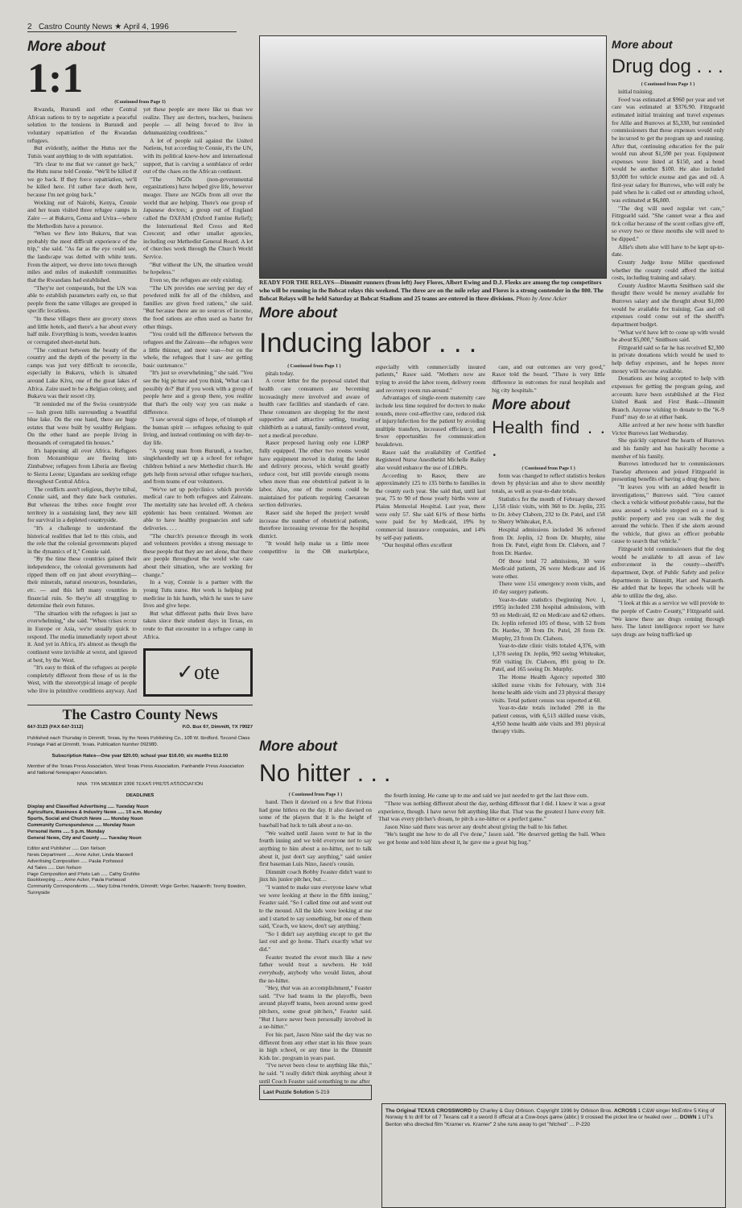2 Castro County News ★ April 4, 1996
More about
1:1
(Continued from Page 1)
Rwanda, Burundi and other Central African nations to try to negotiate a peaceful solution to the tensions in Burundi and voluntary repatriation of the Rwandan refugees.
But evidently, neither the Hutus nor the Tutsis want anything to do with repatriation.
"It's clear to me that we cannot go back," the Hutu nurse told Connie. "We'll be killed if we go back. If they force repatriation, we'll be killed here. I'd rather face death here, because I'm not going back."
Working out of Nairobi, Kenya, Connie and her team visited three refugee camps in Zaire — at Bukavu, Goma and Uvira—where the Methodists have a presence.
"When we flew into Bukavu, that was probably the most difficult experience of the trip," she said. "As far as the eye could see, the landscape was dotted with white tents. From the airport, we drove into town through miles and miles of makeshift communities that the Rwandans had established.
"They're not compounds, but the UN was able to establish parameters early on, so that people from the same villages are grouped in specific locations.
"In these villages there are grocery stores and little hotels, and there's a bar about every half mile. Everything is tents, wooden leantos or corrugated sheet-metal huts.
"The contrast between the beauty of the country and the depth of the poverty in the camps was just very difficult to reconcile, especially in Bukavu, which is situated around Lake Kivu, one of the great lakes of Africa. Zaire used to be a Belgian colony, and Bukavu was their resort city.
"It reminded me of the Swiss countryside — lush green hills surrounding a beautiful blue lake. On the one hand, there are huge estates that were built by wealthy Belgians. On the other hand are people living in thousands of corrugated tin houses."
It's happening all over Africa. Refugees from Mozambique are fleeing into Zimbabwe; refugees from Liberia are fleeing to Sierra Leone; Ugandans are seeking refuge throughout Central Africa.
The conflicts aren't religious, they're tribal, Connie said, and they date back centuries. But whereas the tribes once fought over territory in a sustaining land, they now kill for survival in a depleted countryside.
"It's a challenge to understand the historical realities that led to this crisis, and the role that the colonial governments played in the dynamics of it," Connie said.
"By the time these countries gained their independence, the colonial governments had ripped them off on just about everything—their minerals, natural resources, boundaries, etc. — and this left many countries in financial ruin. So they're all struggling to determine their own futures.
"The situation with the refugees is just so overwhelming," she said. "When crises occur in Europe or Asia, we're usually quick to respond. The media immediately report about it. And yet in Africa, it's almost as though the continent were invisible at worst, and ignored at best, by the West.
"It's easy to think of the refugees as people completely different from those of us in the West, with the stereotypical image of people who live in primitive conditions anyway. And yet these people are more like us than we realize. They are doctors, teachers, business people — all being forced to live in dehumanizing conditions."
A lot of people rail against the United Nations, but according to Connie, it's the UN, with its political know-how and international support, that is carving a semblance of order out of the chaos on the African continent.
"The NGOs (non-governmental organizations) have helped give life, however meager. There are NGOs from all over the world that are helping. There's one group of Japanese doctors; a group out of England called the OXFAM (Oxford Famine Relief); the International Red Cross and Red Crescent; and other smaller agencies, including our Methodist General Board. A lot of churches work through the Church World Service.
"But without the UN, the situation would be hopeless."
Even so, the refugees are only existing.
"The UN provides one serving per day of powdered milk for all of the children, and families are given food rations," she said. "But because there are no sources of income, the food rations are often used as barter for other things.
"You could tell the difference between the refugees and the Zaireans—the refugees were a little thinner, and more wan—but on the whole, the refugees that I saw are getting basic sustenance."
"It's just so overwhelming," she said. "You see the big picture and you think, 'What can I possibly do?' But if you work with a group of people here and a group there, you realize that that's the only way you can make a difference.
"I saw several signs of hope, of triumph of the human spirit — refugees refusing to quit living, and instead continuing on with day-to-day life.
"A young man from Burundi, a teacher, singlehandedly set up a school for refugee children behind a new Methodist church. He gets help from several other refugee teachers, and from teams of our volunteers.
"We've set up polyclinics which provide medical care to both refugees and Zaireans. The mortality rate has leveled off. A cholera epidemic has been contained. Women are able to have healthy pregnancies and safe deliveries. . . .
"The church's presence through its work and volunteers provides a strong message to these people that they are not alone, that there are people throughout the world who care about their situation, who are working for change."
In a way, Connie is a partner with the young Tutu nurse. Her work is helping put medicine in his hands, which he uses to save lives and give hope.
But what different paths their lives have taken since their student days in Texas, en route to that encounter in a refugee camp in Africa.
✓ote
The Castro County News
647-3123 (FAX 647-3112) P.O. Box 67, Dimmitt, TX 79027
Published each Thursday in Dimmitt, Texas, by the News Publishing Co., 108 W. Bedford. Second Class Postage Paid at Dimmitt, Texas. Publication Number 092980.
Subscription Rates—One year $20.00; school year $16.00; six months $12.00
Member of the Texas Press Association, West Texas Press Association, Panhandle Press Association and National Newspaper Association.
NNA TPA MEMBER 1996 TEXAS PRESS ASSOCIATION
DEADLINES
Display and Classified Advertising ..... Tuesday Noon
Agriculture, Business & Industry News ..... 10 a.m. Monday
Sports, Social and Church News ..... Monday Noon
Community Correspondence ..... Monday Noon
Personal Items ..... 5 p.m. Monday
General News, City and County ..... Tuesday Noon
Editor and Publisher ..... Don Nelson
News Department ..... Anne Acker, Linda Maxwell
Advertising Composition ..... Paula Portwood
Ad Sales ..... Don Nelson
Page Composition and Photo Lab ..... Cathy Gruhlke
Bookkeeping ..... Anne Acker, Paula Portwood
Community Correspondents ..... Mary Edna Hendrix, Dimmitt; Virgie Gerber, Nazareth; Teeny Bowden, Sunnyside
READY FOR THE RELAYS—Dimmitt runners (from left) Joey Flores, Albert Ewing and D.J. Fleeks are among the top competitors who will be running in the Bobcat relays this weekend. The three are on the mile relay and Flores is a strong contender in the 800. The Bobcat Relays will be held Saturday at Bobcat Stadium and 25 teams are entered in three divisions. Photo by Anne Acker
More about
Inducing labor . . .
( Continued from Page 1 )
pitals today.
A cover letter for the proposal stated that health care consumers are becoming increasingly more involved and aware of health care facilities and standards of care. These consumers are shopping for the most supportive and attractive setting, treating childbirth as a natural, family-centered event, not a medical procedure.
Rasor proposed having only one LDRP fully equipped. The other two rooms would have equipment moved in during the labor and delivery process, which would greatly reduce cost, but still provide enough rooms when more than one obstetrical patient is in labor. Also, one of the rooms could be maintained for patients requiring Caesarean section deliveries.
Rasor said she hoped the project would increase the number of obstetrical patients, therefore increasing revenue for the hospital district.
"It would help make us a little more competitive in the OB marketplace, especially with commercially insured patients," Rasor said. "Mothers now are trying to avoid the labor room, delivery room and recovery room run-around."
Advantages of single-room maternity care include less time required for doctors to make rounds, more cost-effective care, reduced risk of injury/infection for the patient by avoiding multiple transfers, increased efficiency, and fewer opportunities for communication breakdown.
Rasor said the availability of Certified Registered Nurse Anesthetist Michelle Bailey also would enhance the use of LDRPs.
According to Rasor, there are approximately 125 to 135 births to families in the county each year. She said that, until last year, 75 to 90 of those yearly births were at Plains Memorial Hospital. Last year, there were only 57. She said 61% of those births were paid for by Medicaid, 19% by commercial insurance companies, and 14% by self-pay patients.
"Our hospital offers excellent
care, and our outcomes are very good," Rasor told the board. "There is very little difference in outcomes for rural hospitals and big city hospitals."
More about
Health find . . .
( Continued from Page 1 )
form was changed to reflect statistics broken down by physician and also to show monthly totals, as well as year-to-date totals.
Statistics for the month of February showed 1,158 clinic visits, with 368 to Dr. Joplin, 235 to Dr. Jobey Claborn, 232 to Dr. Patel, and 158 to Sherry Whiteaker, P.A.
Hospital admissions included 36 referred from Dr. Joplin, 12 from Dr. Murphy, nine from Dr. Patel, eight from Dr. Claborn, and 7 from Dr. Hardee.
Of those total 72 admissions, 30 were Medicaid patients, 26 were Medicare and 16 were other.
There were 151 emergency room visits, and 10 day surgery patients.
Year-to-date statistics (beginning Nov. 1, 1995) included 238 hospital admissions, with 93 on Medicaid, 82 on Medicare and 62 others. Dr. Joplin referred 105 of those, with 52 from Dr. Hardee, 30 from Dr. Patel, 28 from Dr. Murphy, 23 from Dr. Claborn.
Year-to-date clinic visits totaled 4,376, with 1,378 seeing Dr. Joplin, 992 seeing Whiteaker, 950 visiting Dr. Claborn, 891 going to Dr. Patel, and 165 seeing Dr. Murphy.
The Home Health Agency reported 380 skilled nurse visits for February, with 314 home health aide visits and 23 physical therapy visits. Total patient census was reported at 68.
Year-to-date totals included 298 in the patient census, with 6,513 skilled nurse visits, 4,950 home health aide visits and 391 physical therapy visits.
More about
No hitter . . .
( Continued from Page 1 )
hand. Then it dawned on a few that Friona had gone hitless on the day. It also dawned on some of the players that it is the height of baseball bad luck to talk about a no-no.
"We waited until Jason went to bat in the fourth inning and we told everyone not to say anything to him about a no-hitter, not to talk about it, just don't say anything," said senior first baseman Luis Nino, Jason's cousin.
Dimmitt coach Bobby Feaster didn't want to jinx his junior pitcher, but…
"I wanted to make sure everyone knew what we were looking at there in the fifth inning," Feaster said. "So I called time out and went out to the mound. All the kids were looking at me and I started to say something, but one of them said, 'Coach, we know, don't say anything.'
"So I didn't say anything except to get the last out and go home. That's exactly what we did."
Feaster treated the event much like a new father would treat a newborn. He told everybody, anybody who would listen, about the no-hitter.
"Hey, that was an accomplishment," Feaster said. "I've had teams in the playoffs, been around playoff teams, been around some good pitchers, some great pitchers," Feaster said. "But I have never been personally involved in a no-hitter."
For his part, Jason Nino said the day was no different from any other start in his three years in high school, or any time in the Dimmitt Kids Inc. program in years past.
"I've never been close to anything like this," he said. "I really didn't think anything about it until Coach Feaster said something to me after
Last Puzzle Solution S-219
the fourth inning. He came up to me and said we just needed to get the last three outs.
"There was nothing different about the day, nothing different that I did. I know it was a great experience, though. I have never felt anything like that. That was the greatest I have every felt. That was every pitcher's dream, to pitch a no-hitter or a perfect game."
Jason Nino said there was never any doubt about giving the ball to his father.
"He's taught me how to do all I've done," Jason said. "He deserved getting the ball. When we got home and told him about it, he gave me a great big hug."
More about
Drug dog . . .
( Continued from Page 1 )
initial training.
Food was estimated at $960 per year and vet care was estimated at $376.90. Fitzgearld estimated initial trraining and travel expenses for Allie and Burrows at $5,330, but reminded commissioners that those expenses would only be incurred to get the program up and running. After that, continuing education for the pair would run about $1,590 per year. Equipment expenses were listed at $150, and a bond would be another $100. He also included $3,000 for vehicle exense and gas and oil. A first-year salary for Burrows, who will only be paid when he is called out or attending school, was estimated at $6,800.
"The dog will need regular vet care," Fitzgearld said. "She cannot wear a flea and tick collar because of the scent collars give off, so every two or three months she will need to be dipped."
Allie's shots also will have to be kept up-to-date.
County Judge Irene Miller questioned whether the county could afford the initial costs, including training and salary.
County Auditor Maretta Smithson said she thought there would be money available for Burrows salary and she thought about $1,000 would be available for training. Gas and oil expenses could come out of the sheriff's department budget.
"What we'd have left to come up with would be about $5,000," Smithson said.
Fitzgearld said so far he has received $2,300 in private donations which would be used to help defray expenses, and he hopes more money will become available.
Donations are being accepted to help with expenses for getting the program going, and accounts have been established at the First United Bank and First Bank—Dimmitt Branch. Anyone wishing to donate to the "K-9 Fund" may do so at either bank.
Allie arrived at her new home with handler Victor Burrows last Wednesday.
She quickly captured the hearts of Burrows and his family and has basically become a member of his family.
Burrows introduced her to commissioners Tuesday afternoon and joined Fitzgearld in presenting benefits of having a drug dog here.
"It leaves you with an added benefit in investigations," Burrows said. "You cannot check a vehicle without probable cause, but the area around a vehicle stopped on a road is public property and you can walk the dog around the vehicle. Then if she alerts around the vehicle, that gives an officer probable cause to search that vehicle."
Fitzgearld told commissioners that the dog would be available to all areas of law enforcement in the county—sheriff's department, Dept. of Public Safety and police departments in Dimmitt, Hart and Nazareth. He added that he hopes the schools will be able to utilize the dog, also.
"I look at this as a service we will provide to the people of Castro County," Fitzgearld said. "We know there are drugs coming through here. The latest intelligence report we have says drugs are being trafficked up
The Original TEXAS CROSSWORD by Charley & Guy Orbison. Copyright 1996 by Orbison Bros. ACROSS 1 C&W singer McEntire 5 King of Norway 6 to drill for oil 7 Texans call it a sword 8 official at a Cow-boys game (abbr.) 9 crossed the picket line or healed over … DOWN 1 UT's Benton who directed film "Kramer vs. Kramer" 2 she runs away to get "hitched" … P-220